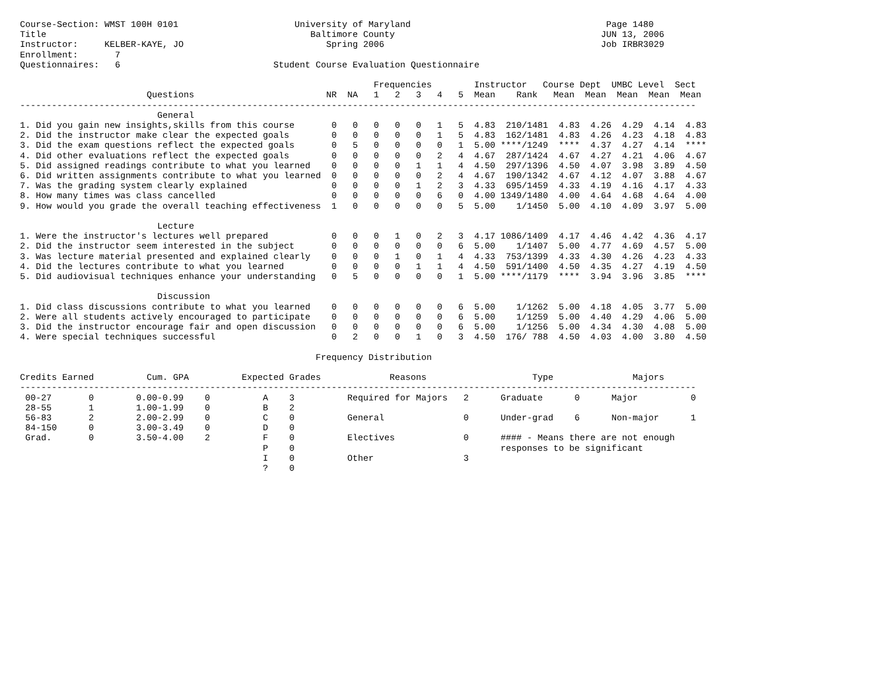Course-Section: WMST 100H 0101                      University of Maryland                                     Page 1480
Title                                                  Baltimore County                                       JUN 13, 2006
Instructor:     KELBER-KAYE, JO                           Spring 2006                                         Job IRBR3029
Enrollment:       7
Questionnaires:   6                             Student Course Evaluation Questionnaire

                                                                   Frequencies        Instructor   Course Dept  UMBC Level  Sect
                        Questions                         NR  NA   1   2   3   4   5  Mean    Rank   Mean  Mean  Mean  Mean  Mean
--------------------------------------------------------------------------------------------------------------------------------
                          General
1. Did you gain new insights,skills from this course       0   0   0   0   0   1   5  4.83  210/1481  4.83  4.26  4.29  4.14  4.83
2. Did the instructor make clear the expected goals        0   0   0   0   0   1   5  4.83  162/1481  4.83  4.26  4.23  4.18  4.83
3. Did the exam questions reflect the expected goals       0   5   0   0   0   0   1  5.00 ****/1249  ****  4.37  4.27  4.14  ****
4. Did other evaluations reflect the expected goals        0   0   0   0   0   2   4  4.67  287/1424  4.67  4.27  4.21  4.06  4.67
5. Did assigned readings contribute to what you learned    0   0   0   0   1   1   4  4.50  297/1396  4.50  4.07  3.98  3.89  4.50
6. Did written assignments contribute to what you learned  0   0   0   0   0   2   4  4.67  190/1342  4.67  4.12  4.07  3.88  4.67
7. Was the grading system clearly explained                0   0   0   0   1   2   3  4.33  695/1459  4.33  4.19  4.16  4.17  4.33
8. How many times was class cancelled                      0   0   0   0   0   6   0  4.00 1349/1480  4.00  4.64  4.68  4.64  4.00
9. How would you grade the overall teaching effectiveness  1   0   0   0   0   0   5  5.00    1/1450  5.00  4.10  4.09  3.97  5.00

                          Lecture
1. Were the instructor's lectures well prepared            0   0   0   1   0   2   3  4.17 1086/1409  4.17  4.46  4.42  4.36  4.17
2. Did the instructor seem interested in the subject       0   0   0   0   0   0   6  5.00    1/1407  5.00  4.77  4.69  4.57  5.00
3. Was lecture material presented and explained clearly    0   0   0   1   0   1   4  4.33  753/1399  4.33  4.30  4.26  4.23  4.33
4. Did the lectures contribute to what you learned         0   0   0   0   1   1   4  4.50  591/1400  4.50  4.35  4.27  4.19  4.50
5. Did audiovisual techniques enhance your understanding   0   5   0   0   0   0   1  5.00 ****/1179  ****  3.94  3.96  3.85  ****

                          Discussion
1. Did class discussions contribute to what you learned    0   0   0   0   0   0   6  5.00    1/1262  5.00  4.18  4.05  3.77  5.00
2. Were all students actively encouraged to participate    0   0   0   0   0   0   6  5.00    1/1259  5.00  4.40  4.29  4.06  5.00
3. Did the instructor encourage fair and open discussion   0   0   0   0   0   0   6  5.00    1/1256  5.00  4.34  4.30  4.08  5.00
4. Were special techniques successful                      0   2   0   0   1   0   3  4.50  176/ 788  4.50  4.03  4.00  3.80  4.50

                                                        Frequency Distribution

Credits Earned          Cum. GPA          Expected Grades             Reasons                    Type               Majors
--------------------------------------------------------------------------------------------------------------------------------
 00-27       0        0.00-0.99    0          A    3          Required for Majors   2      Graduate      0      Major          0
 28-55       1        1.00-1.99    0          B    2
 56-83       2        2.00-2.99    0          C    0          General               0      Under-grad    6      Non-major      1
 84-150      0        3.00-3.49    0          D    0
 Grad.       0        3.50-4.00    2          F    0          Electives             0      #### - Means there are not enough
                                              P    0                                       responses to be significant
                                              I    0          Other                 3
                                              ?    0